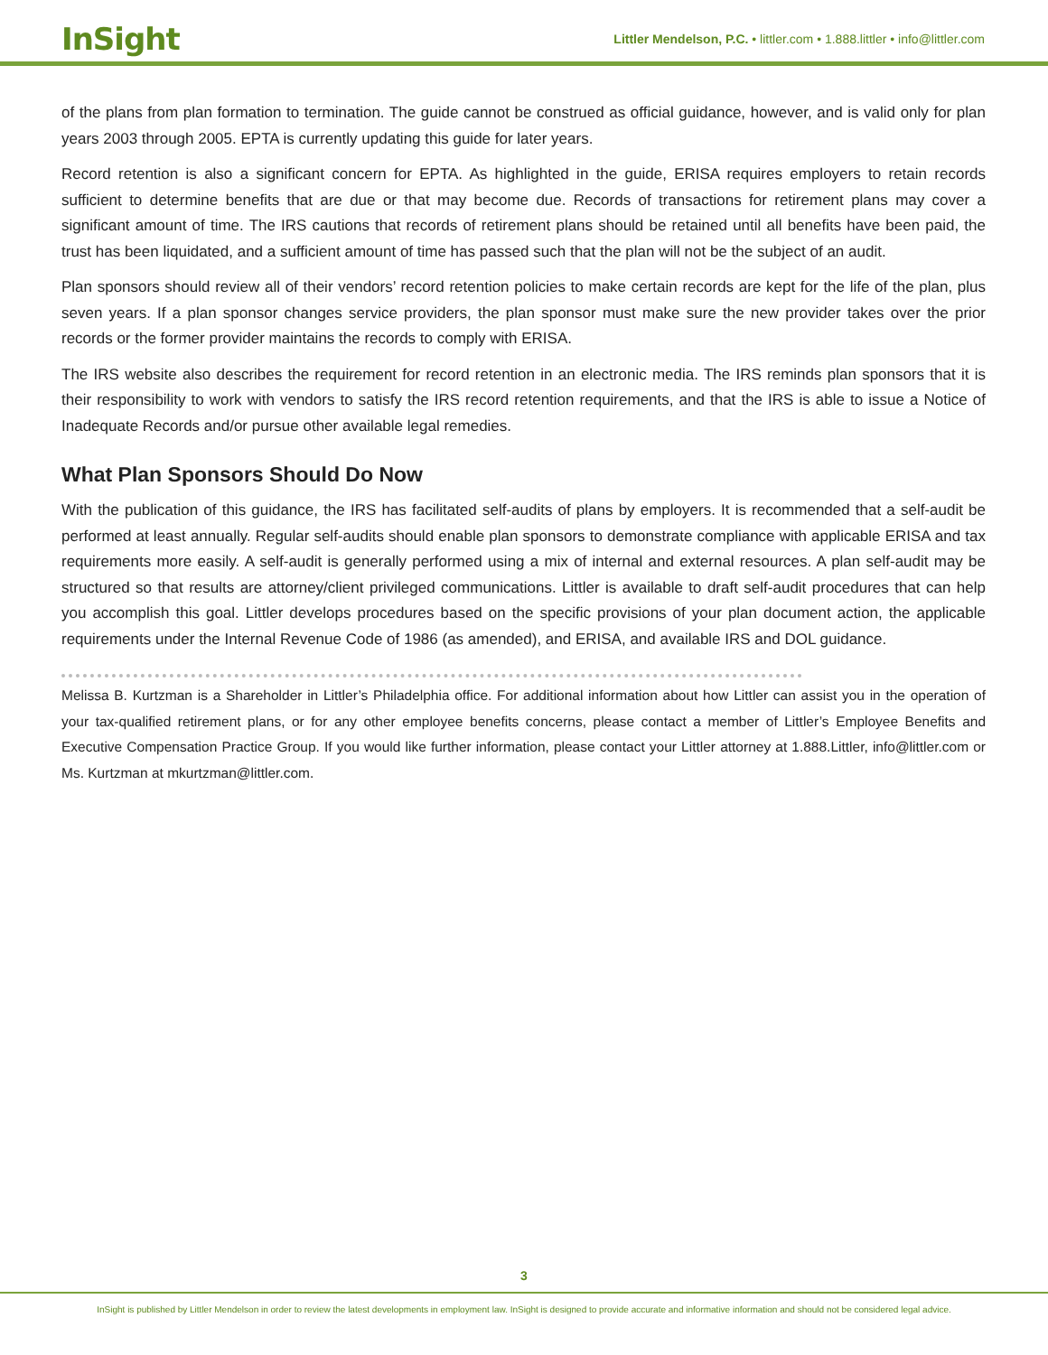InSight
Littler Mendelson, P.C. • littler.com • 1.888.littler • info@littler.com
of the plans from plan formation to termination. The guide cannot be construed as official guidance, however, and is valid only for plan years 2003 through 2005. EPTA is currently updating this guide for later years.
Record retention is also a significant concern for EPTA. As highlighted in the guide, ERISA requires employers to retain records sufficient to determine benefits that are due or that may become due. Records of transactions for retirement plans may cover a significant amount of time. The IRS cautions that records of retirement plans should be retained until all benefits have been paid, the trust has been liquidated, and a sufficient amount of time has passed such that the plan will not be the subject of an audit.
Plan sponsors should review all of their vendors’ record retention policies to make certain records are kept for the life of the plan, plus seven years. If a plan sponsor changes service providers, the plan sponsor must make sure the new provider takes over the prior records or the former provider maintains the records to comply with ERISA.
The IRS website also describes the requirement for record retention in an electronic media. The IRS reminds plan sponsors that it is their responsibility to work with vendors to satisfy the IRS record retention requirements, and that the IRS is able to issue a Notice of Inadequate Records and/or pursue other available legal remedies.
What Plan Sponsors Should Do Now
With the publication of this guidance, the IRS has facilitated self-audits of plans by employers. It is recommended that a self-audit be performed at least annually. Regular self-audits should enable plan sponsors to demonstrate compliance with applicable ERISA and tax requirements more easily. A self-audit is generally performed using a mix of internal and external resources. A plan self-audit may be structured so that results are attorney/client privileged communications. Littler is available to draft self-audit procedures that can help you accomplish this goal. Littler develops procedures based on the specific provisions of your plan document action, the applicable requirements under the Internal Revenue Code of 1986 (as amended), and ERISA, and available IRS and DOL guidance.
Melissa B. Kurtzman is a Shareholder in Littler’s Philadelphia office. For additional information about how Littler can assist you in the operation of your tax-qualified retirement plans, or for any other employee benefits concerns, please contact a member of Littler’s Employee Benefits and Executive Compensation Practice Group. If you would like further information, please contact your Littler attorney at 1.888.Littler, info@littler.com or Ms. Kurtzman at mkurtzman@littler.com.
3
InSight is published by Littler Mendelson in order to review the latest developments in employment law. InSight is designed to provide accurate and informative information and should not be considered legal advice.